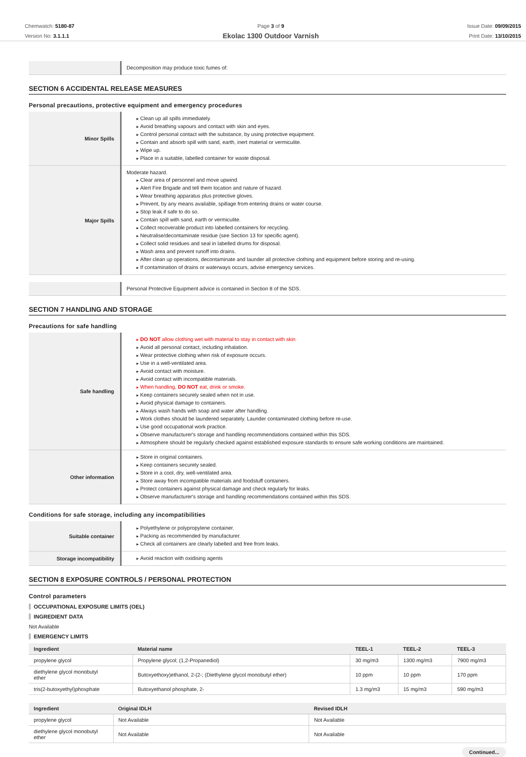Chemwatch: 5180-87
Version No: 3.1.1.1
Page 3 of 9
Ekolac 1300 Outdoor Varnish
Issue Date: 09/09/2015
Print Date: 13/10/2015
| | Decomposition may produce toxic fumes of: |
SECTION 6 ACCIDENTAL RELEASE MEASURES
Personal precautions, protective equipment and emergency procedures
| Minor Spills | Clean up all spills immediately. Avoid breathing vapours and contact with skin and eyes. Control personal contact with the substance, by using protective equipment. Contain and absorb spill with sand, earth, inert material or vermiculite. Wipe up. Place in a suitable, labelled container for waste disposal. |
| Major Spills | Moderate hazard. Clear area of personnel and move upwind. Alert Fire Brigade and tell them location and nature of hazard. Wear breathing apparatus plus protective gloves. Prevent, by any means available, spillage from entering drains or water course. Stop leak if safe to do so. Contain spill with sand, earth or vermiculite. Collect recoverable product into labelled containers for recycling. Neutralise/decontaminate residue (see Section 13 for specific agent). Collect solid residues and seal in labelled drums for disposal. Wash area and prevent runoff into drains. After clean up operations, decontaminate and launder all protective clothing and equipment before storing and re-using. If contamination of drains or waterways occurs, advise emergency services. |
| | Personal Protective Equipment advice is contained in Section 8 of the SDS. |
SECTION 7 HANDLING AND STORAGE
Precautions for safe handling
| Safe handling | DO NOT allow clothing wet with material to stay in contact with skin Avoid all personal contact, including inhalation. Wear protective clothing when risk of exposure occurs. Use in a well-ventilated area. Avoid contact with moisture. Avoid contact with incompatible materials. When handling, DO NOT eat, drink or smoke. Keep containers securely sealed when not in use. Avoid physical damage to containers. Always wash hands with soap and water after handling. Work clothes should be laundered separately. Launder contaminated clothing before re-use. Use good occupational work practice. Observe manufacturer's storage and handling recommendations contained within this SDS. Atmosphere should be regularly checked against established exposure standards to ensure safe working conditions are maintained. |
| Other information | Store in original containers. Keep containers securely sealed. Store in a cool, dry, well-ventilated area. Store away from incompatible materials and foodstuff containers. Protect containers against physical damage and check regularly for leaks. Observe manufacturer's storage and handling recommendations contained within this SDS. |
Conditions for safe storage, including any incompatibilities
| Suitable container | Polyethylene or polypropylene container. Packing as recommended by manufacturer. Check all containers are clearly labelled and free from leaks. |
| Storage incompatibility | Avoid reaction with oxidising agents |
SECTION 8 EXPOSURE CONTROLS / PERSONAL PROTECTION
Control parameters
OCCUPATIONAL EXPOSURE LIMITS (OEL)
INGREDIENT DATA
Not Available
EMERGENCY LIMITS
| Ingredient | Material name | TEEL-1 | TEEL-2 | TEEL-3 |
| --- | --- | --- | --- | --- |
| propylene glycol | Propylene glycol; (1,2-Propanediol) | 30 mg/m3 | 1300 mg/m3 | 7900 mg/m3 |
| diethylene glycol monobutyl ether | Butoxyethoxy)ethanol, 2-(2-; (Diethylene glycol monobutyl ether) | 10 ppm | 10 ppm | 170 ppm |
| tris(2-butoxyethyl)phosphate | Butoxyethanol phosphate, 2- | 1.3 mg/m3 | 15 mg/m3 | 590 mg/m3 |
| Ingredient | Original IDLH | Revised IDLH |
| --- | --- | --- |
| propylene glycol | Not Available | Not Available |
| diethylene glycol monobutyl ether | Not Available | Not Available |
Continued...